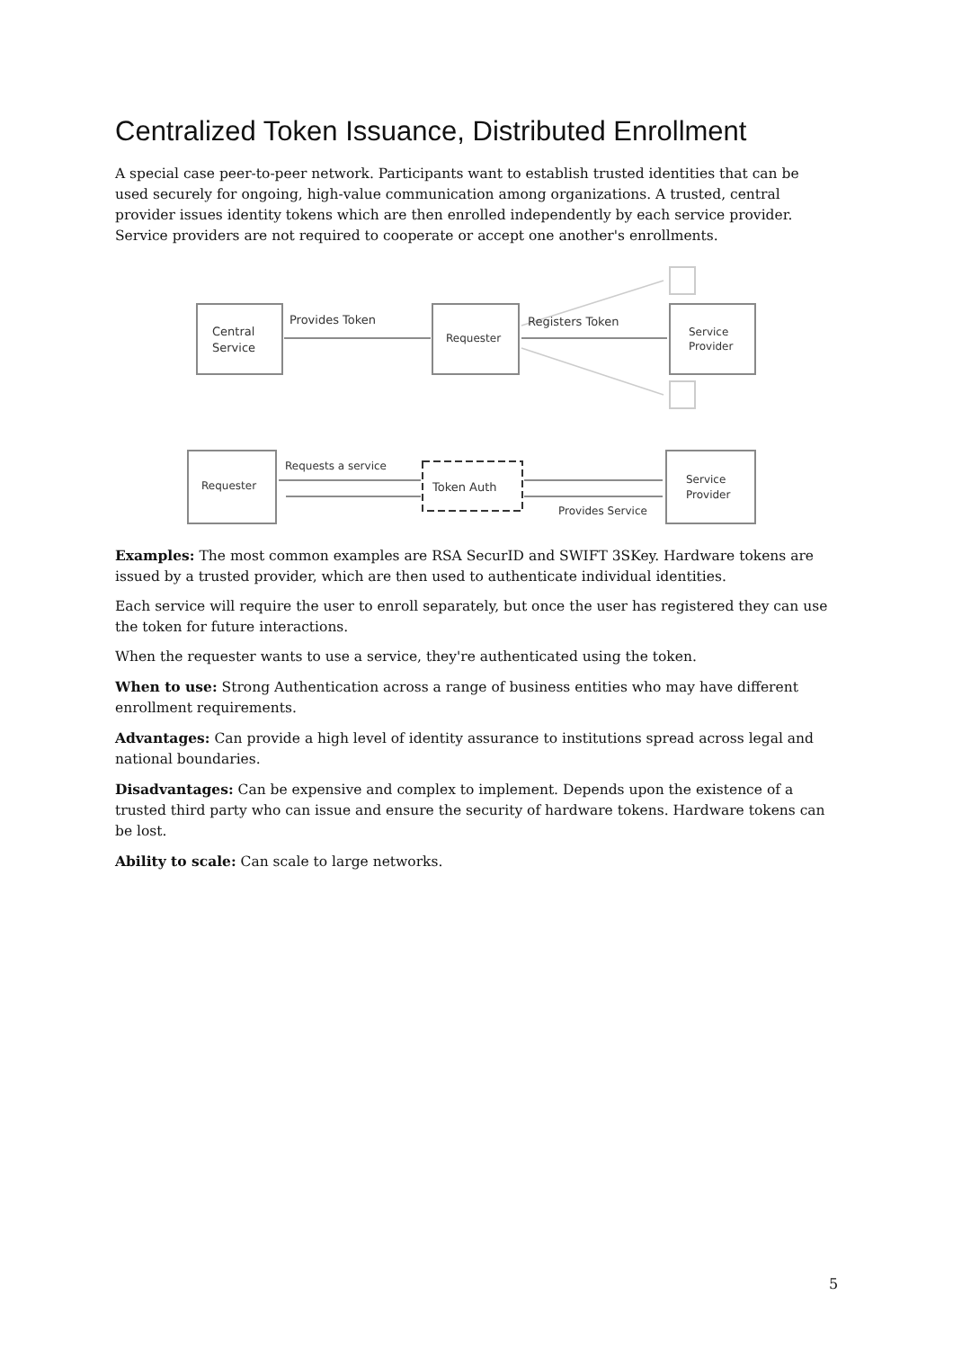Centralized Token Issuance, Distributed Enrollment
A special case peer-to-peer network. Participants want to establish trusted identities that can be used securely for ongoing, high-value communication among organizations. A trusted, central provider issues identity tokens which are then enrolled independently by each service provider. Service providers are not required to cooperate or accept one another's enrollments.
Central
Service
Provides Token
Requester
Registers Token
Service
Provider
Requester
Requests a service
Token Auth
Provides Service
Service
Provider
Examples: The most common examples are RSA SecurID and SWIFT 3SKey. Hardware tokens are issued by a trusted provider, which are then used to authenticate individual identities.
Each service will require the user to enroll separately, but once the user has registered they can use the token for future interactions.
When the requester wants to use a service, they're authenticated using the token.
When to use: Strong Authentication across a range of business entities who may have different enrollment requirements.
Advantages: Can provide a high level of identity assurance to institutions spread across legal and national boundaries.
Disadvantages: Can be expensive and complex to implement. Depends upon the existence of a trusted third party who can issue and ensure the security of hardware tokens. Hardware tokens can be lost.
Ability to scale: Can scale to large networks.
5